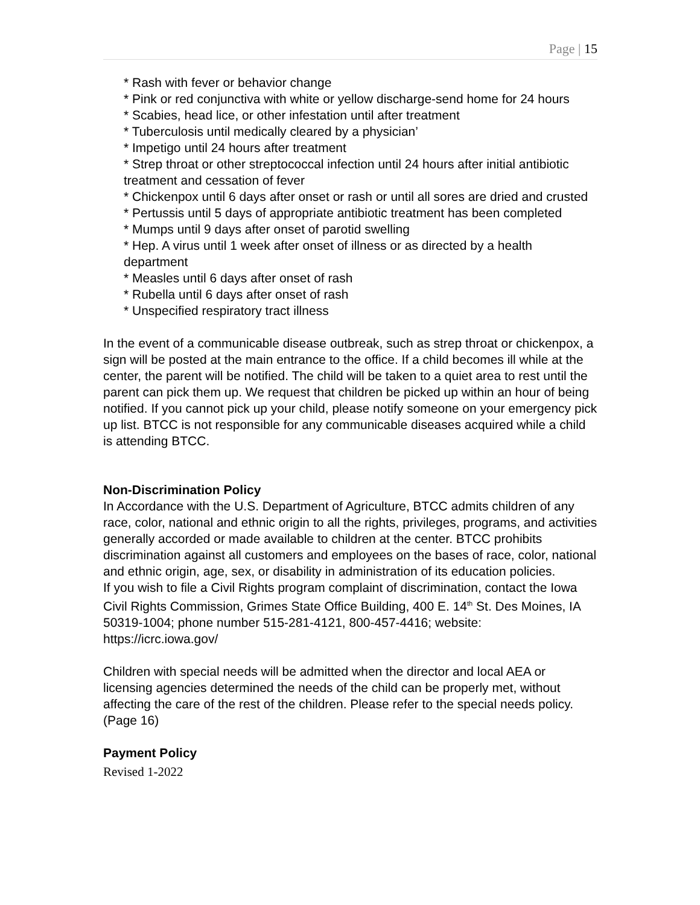Page | 15
* Rash with fever or behavior change
* Pink or red conjunctiva with white or yellow discharge-send home for 24 hours
* Scabies, head lice, or other infestation until after treatment
* Tuberculosis until medically cleared by a physician’
* Impetigo until 24 hours after treatment
* Strep throat or other streptococcal infection until 24 hours after initial antibiotic treatment and cessation of fever
* Chickenpox until 6 days after onset or rash or until all sores are dried and crusted
* Pertussis until 5 days of appropriate antibiotic treatment has been completed
* Mumps until 9 days after onset of parotid swelling
* Hep. A virus until 1 week after onset of illness or as directed by a health department
* Measles until 6 days after onset of rash
* Rubella until 6 days after onset of rash
* Unspecified respiratory tract illness
In the event of a communicable disease outbreak, such as strep throat or chickenpox, a sign will be posted at the main entrance to the office. If a child becomes ill while at the center, the parent will be notified. The child will be taken to a quiet area to rest until the parent can pick them up. We request that children be picked up within an hour of being notified. If you cannot pick up your child, please notify someone on your emergency pick up list. BTCC is not responsible for any communicable diseases acquired while a child is attending BTCC.
Non-Discrimination Policy
In Accordance with the U.S. Department of Agriculture, BTCC admits children of any race, color, national and ethnic origin to all the rights, privileges, programs, and activities generally accorded or made available to children at the center. BTCC prohibits discrimination against all customers and employees on the bases of race, color, national and ethnic origin, age, sex, or disability in administration of its education policies.
If you wish to file a Civil Rights program complaint of discrimination, contact the Iowa Civil Rights Commission, Grimes State Office Building, 400 E. 14<sup>th</sup> St. Des Moines, IA 50319-1004; phone number 515-281-4121, 800-457-4416; website: https://icrc.iowa.gov/
Children with special needs will be admitted when the director and local AEA or licensing agencies determined the needs of the child can be properly met, without affecting the care of the rest of the children. Please refer to the special needs policy. (Page 16)
Payment Policy
Revised 1-2022